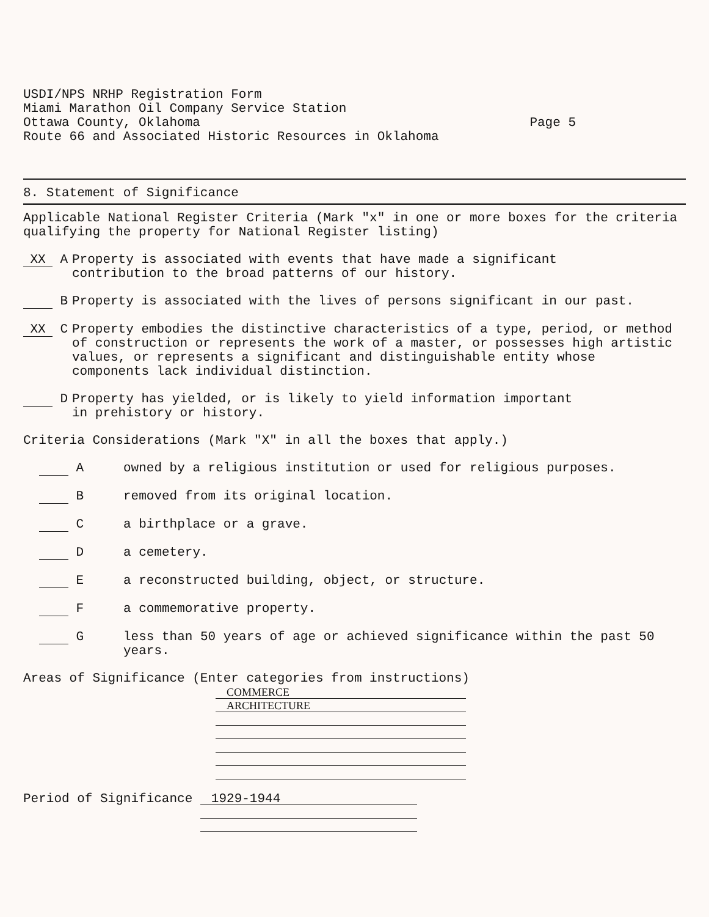USDI/NPS NRHP Registration Form
Miami Marathon Oil Company Service Station
Ottawa County, Oklahoma Page 5
Route 66 and Associated Historic Resources in Oklahoma
8. Statement of Significance
Applicable National Register Criteria (Mark "x" in one or more boxes for the criteria qualifying the property for National Register listing)
XX A Property is associated with events that have made a significant
contribution to the broad patterns of our history.
B Property is associated with the lives of persons significant in our past.
XX C Property embodies the distinctive characteristics of a type, period, or method of construction or represents the work of a master, or possesses high artistic values, or represents a significant and distinguishable entity whose components lack individual distinction.
D Property has yielded, or is likely to yield information important
in prehistory or history.
Criteria Considerations (Mark "X" in all the boxes that apply.)
A owned by a religious institution or used for religious purposes.
B removed from its original location.
C a birthplace or a grave.
D a cemetery.
E a reconstructed building, object, or structure.
F a commemorative property.
G less than 50 years of age or achieved significance within the past 50 years.
Areas of Significance (Enter categories from instructions)
COMMERCE
ARCHITECTURE
Period of Significance
1929-1944